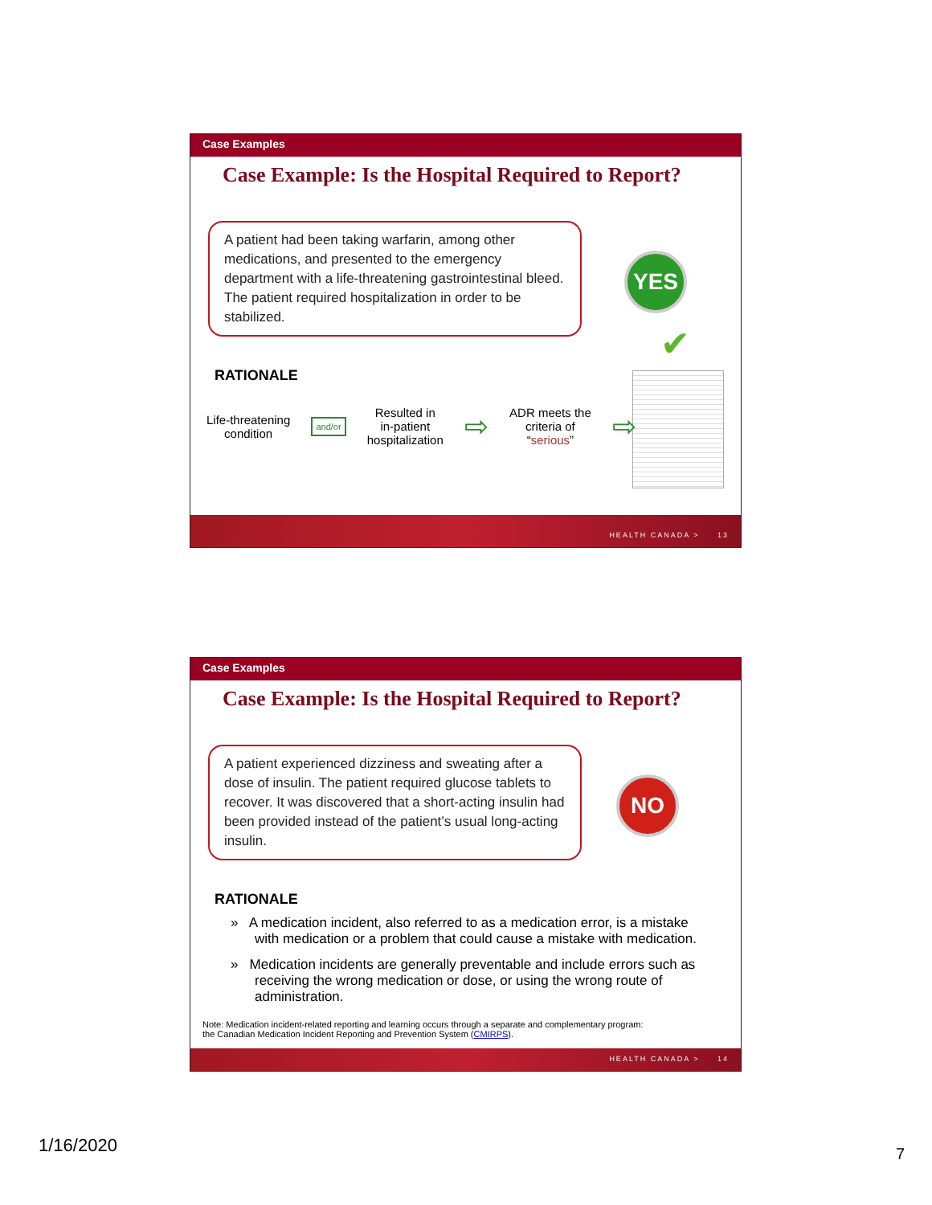Case Examples
Case Example: Is the Hospital Required to Report?
A patient had been taking warfarin, among other medications, and presented to the emergency department with a life-threatening gastrointestinal bleed. The patient required hospitalization in order to be stabilized.
YES
✔
RATIONALE
Life-threatening
condition
and/or
Resulted in
in-patient
hospitalization
⇨
ADR meets the
criteria of
“serious”
⇨
HEALTH CANADA > 13
Case Examples
Case Example: Is the Hospital Required to Report?
A patient experienced dizziness and sweating after a dose of insulin. The patient required glucose tablets to recover. It was discovered that a short-acting insulin had been provided instead of the patient’s usual long-acting insulin.
NO
RATIONALE
» A medication incident, also referred to as a medication error, is a mistake with medication or a problem that could cause a mistake with medication.
» Medication incidents are generally preventable and include errors such as receiving the wrong medication or dose, or using the wrong route of administration.
Note: Medication incident-related reporting and learning occurs through a separate and complementary program:
the Canadian Medication Incident Reporting and Prevention System (CMIRPS).
HEALTH CANADA > 14
1/16/2020 7